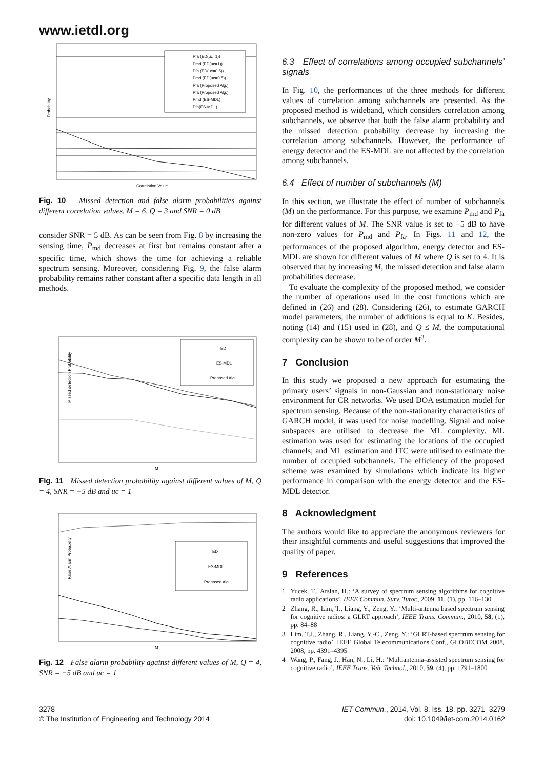www.ietdl.org
Pfa (ED(uc=1))
Pmd (ED(uc=1))
Pfa (ED(uc=0.5))
Pmd (ED(uc=0.5))
Pfa (Proposed Alg.)
Pfa (Proposed Alg.)
Pmd (ES-MDL)
Pfa(ES-MDL)
Correlation Value
Probability
Fig. 10 Missed detection and false alarm probabilities against different correlation values, M = 6, Q = 3 and SNR = 0 dB
consider SNR = 5 dB. As can be seen from Fig. 8 by increasing the sensing time, P<sub>md</sub> decreases at first but remains constant after a specific time, which shows the time for achieving a reliable spectrum sensing. Moreover, considering Fig. 9, the false alarm probability remains rather constant after a specific data length in all methods.
ED
ES-MDL
Proposed Alg.
M
Missed detection Probability
Fig. 11 Missed detection probability against different values of M, Q = 4, SNR = −5 dB and uc = 1
ED
ES-MDL
Proposed Alg.
M
False Alarm Probability
Fig. 12 False alarm probability against different values of M, Q = 4, SNR = −5 dB and uc = 1
6.3 Effect of correlations among occupied subchannels’ signals
In Fig. 10, the performances of the three methods for different values of correlation among subchannels are presented. As the proposed method is wideband, which considers correlation among subchannels, we observe that both the false alarm probability and the missed detection probability decrease by increasing the correlation among subchannels. However, the performance of energy detector and the ES-MDL are not affected by the correlation among subchannels.
6.4 Effect of number of subchannels (M)
In this section, we illustrate the effect of number of subchannels (M) on the performance. For this purpose, we examine P<sub>md</sub> and P<sub>fa</sub> for different values of M. The SNR value is set to −5 dB to have non-zero values for P<sub>md</sub> and P<sub>fa</sub>. In Figs. 11 and 12, the performances of the proposed algorithm, energy detector and ES-MDL are shown for different values of M where Q is set to 4. It is observed that by increasing M, the missed detection and false alarm probabilities decrease.
To evaluate the complexity of the proposed method, we consider the number of operations used in the cost functions which are defined in (26) and (28). Considering (26), to estimate GARCH model parameters, the number of additions is equal to K. Besides, noting (14) and (15) used in (28), and Q ≤ M, the computational complexity can be shown to be of order M<sup>3</sup>.
7 Conclusion
In this study we proposed a new approach for estimating the primary users’ signals in non-Gaussian and non-stationary noise environment for CR networks. We used DOA estimation model for spectrum sensing. Because of the non-stationarity characteristics of GARCH model, it was used for noise modelling. Signal and noise subspaces are utilised to decrease the ML complexity. ML estimation was used for estimating the locations of the occupied channels; and ML estimation and ITC were utilised to estimate the number of occupied subchannels. The efficiency of the proposed scheme was examined by simulations which indicate its higher performance in comparison with the energy detector and the ES-MDL detector.
8 Acknowledgment
The authors would like to appreciate the anonymous reviewers for their insightful comments and useful suggestions that improved the quality of paper.
9 References
1 Yucek, T., Arslan, H.: ‘A survey of spectrum sensing algorithms for cognitive radio applications’, IEEE Commun. Surv. Tutor., 2009, 11, (1), pp. 116–130
2 Zhang, R., Lim, T., Liang, Y., Zeng, Y.: ‘Multi-antenna based spectrum sensing for cognitive radios: a GLRT approach’, IEEE Trans. Commun., 2010, 58, (1), pp. 84–88
3 Lim, T.J., Zhang, R., Liang, Y.-C., Zeng, Y.: ‘GLRT-based spectrum sensing for cognitive radio’. IEEE Global Telecommunications Conf., GLOBECOM 2008, 2008, pp. 4391–4395
4 Wang, P., Fang, J., Han, N., Li, H.: ‘Multiantenna-assisted spectrum sensing for cognitive radio’, IEEE Trans. Veh. Technol., 2010, 59, (4), pp. 1791–1800
3278
© The Institution of Engineering and Technology 2014
IET Commun., 2014, Vol. 8, Iss. 18, pp. 3271–3279
doi: 10.1049/iet-com.2014.0162